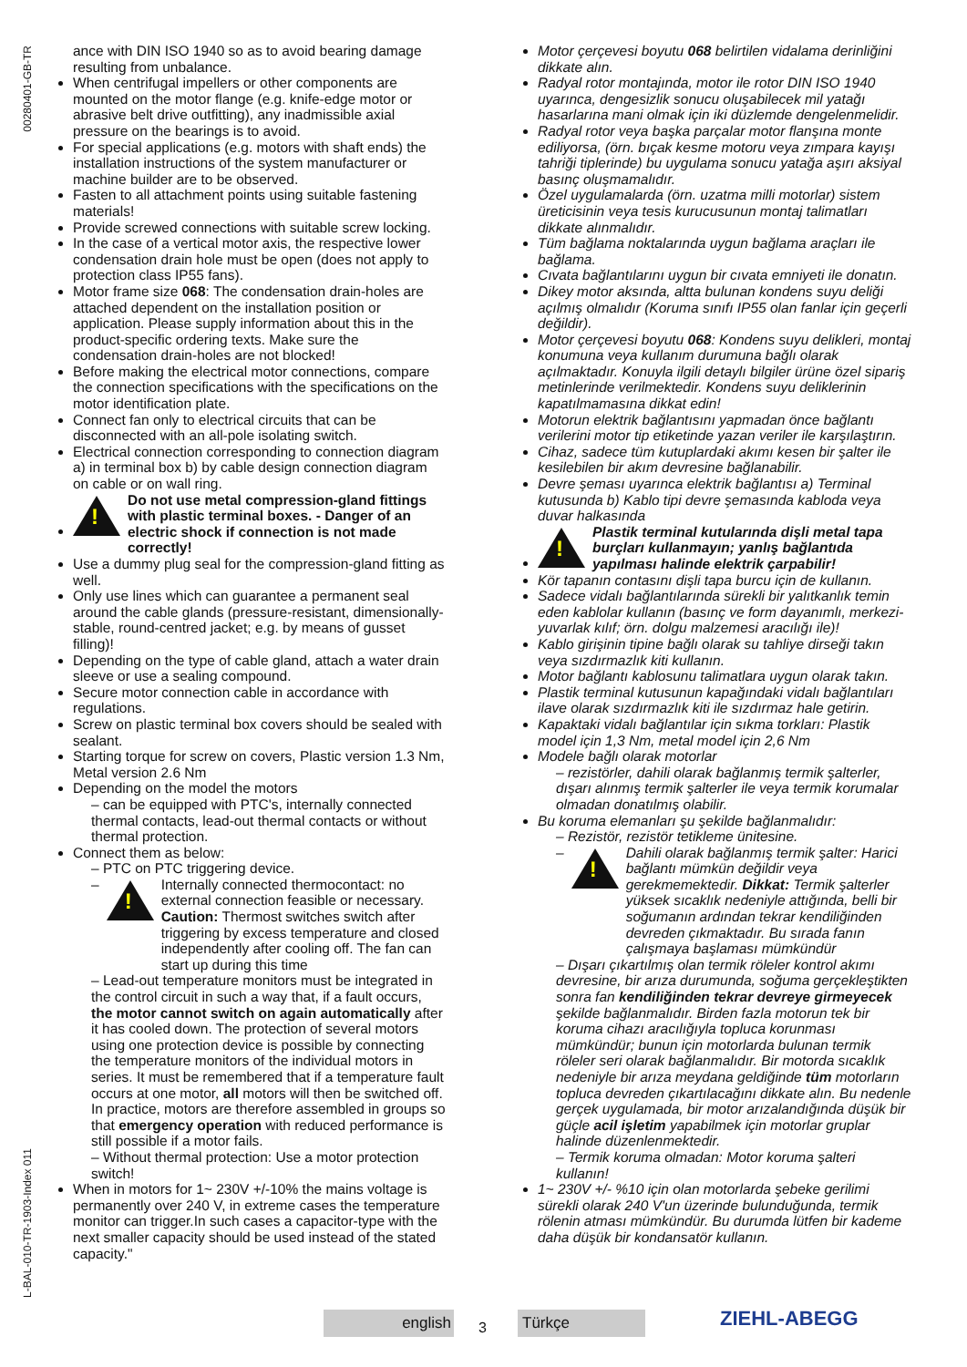00280401-GB-TR
L-BAL-010-TR-1903-Index 011
ance with DIN ISO 1940 so as to avoid bearing damage resulting from unbalance.
When centrifugal impellers or other components are mounted on the motor flange (e.g. knife-edge motor or abrasive belt drive outfitting), any inadmissible axial pressure on the bearings is to avoid.
For special applications (e.g. motors with shaft ends) the installation instructions of the system manufacturer or machine builder are to be observed.
Fasten to all attachment points using suitable fastening materials!
Provide screwed connections with suitable screw locking.
In the case of a vertical motor axis, the respective lower condensation drain hole must be open (does not apply to protection class IP55 fans).
Motor frame size 068: The condensation drain-holes are attached dependent on the installation position or application. Please supply information about this in the product-specific ordering texts. Make sure the condensation drain-holes are not blocked!
Before making the electrical motor connections, compare the connection specifications with the specifications on the motor identification plate.
Connect fan only to electrical circuits that can be disconnected with an all-pole isolating switch.
Electrical connection corresponding to connection diagram a) in terminal box b) by cable design connection diagram on cable or on wall ring.
!
Do not use metal compression-gland fittings with plastic terminal boxes. - Danger of an electric shock if connection is not made correctly!
Use a dummy plug seal for the compression-gland fitting as well.
Only use lines which can guarantee a permanent seal around the cable glands (pressure-resistant, dimensionally-stable, round-centred jacket; e.g. by means of gusset filling)!
Depending on the type of cable gland, attach a water drain sleeve or use a sealing compound.
Secure motor connection cable in accordance with regulations.
Screw on plastic terminal box covers should be sealed with sealant.
Starting torque for screw on covers, Plastic version 1.3 Nm, Metal version 2.6 Nm
Depending on the model the motors
– can be equipped with PTC's, internally connected thermal contacts, lead-out thermal contacts or without thermal protection.
Connect them as below:
– PTC on PTC triggering device.
–
!
Internally connected thermocontact: no external connection feasible or necessary. Caution: Thermost switches switch after triggering by excess temperature and closed independently after cooling off. The fan can start up during this time
– Lead-out temperature monitors must be integrated in the control circuit in such a way that, if a fault occurs, the motor cannot switch on again automatically after it has cooled down. The protection of several motors using one protection device is possible by connecting the temperature monitors of the individual motors in series. It must be remembered that if a temperature fault occurs at one motor, all motors will then be switched off. In practice, motors are therefore assembled in groups so that emergency operation with reduced performance is still possible if a motor fails.
– Without thermal protection: Use a motor protection switch!
When in motors for 1~ 230V +/-10% the mains voltage is permanently over 240 V, in extreme cases the temperature monitor can trigger.In such cases a capacitor-type with the next smaller capacity should be used instead of the stated capacity."
Motor çerçevesi boyutu 068 belirtilen vidalama derinliğini dikkate alın.
Radyal rotor montajında, motor ile rotor DIN ISO 1940 uyarınca, dengesizlik sonucu oluşabilecek mil yatağı hasarlarına mani olmak için iki düzlemde dengelenmelidir.
Radyal rotor veya başka parçalar motor flanşına monte ediliyorsa, (örn. bıçak kesme motoru veya zımpara kayışı tahriği tiplerinde) bu uygulama sonucu yatağa aşırı aksiyal basınç oluşmamalıdır.
Özel uygulamalarda (örn. uzatma milli motorlar) sistem üreticisinin veya tesis kurucusunun montaj talimatları dikkate alınmalıdır.
Tüm bağlama noktalarında uygun bağlama araçları ile bağlama.
Cıvata bağlantılarını uygun bir cıvata emniyeti ile donatın.
Dikey motor aksında, altta bulunan kondens suyu deliği açılmış olmalıdır (Koruma sınıfı IP55 olan fanlar için geçerli değildir).
Motor çerçevesi boyutu 068: Kondens suyu delikleri, montaj konumuna veya kullanım durumuna bağlı olarak açılmaktadır. Konuyla ilgili detaylı bilgiler ürüne özel sipariş metinlerinde verilmektedir. Kondens suyu deliklerinin kapatılmamasına dikkat edin!
Motorun elektrik bağlantısını yapmadan önce bağlantı verilerini motor tip etiketinde yazan veriler ile karşılaştırın.
Cihaz, sadece tüm kutuplardaki akımı kesen bir şalter ile kesilebilen bir akım devresine bağlanabilir.
Devre şeması uyarınca elektrik bağlantısı a) Terminal kutusunda b) Kablo tipi devre şemasında kabloda veya duvar halkasında
!
Plastik terminal kutularında dişli metal tapa burçları kullanmayın; yanlış bağlantıda yapılması halinde elektrik çarpabilir!
Kör tapanın contasını dişli tapa burcu için de kullanın.
Sadece vidalı bağlantılarında sürekli bir yalıtkanlık temin eden kablolar kullanın (basınç ve form dayanımlı, merkezi-yuvarlak kılıf; örn. dolgu malzemesi aracılığı ile)!
Kablo girişinin tipine bağlı olarak su tahliye dirseği takın veya sızdırmazlık kiti kullanın.
Motor bağlantı kablosunu talimatlara uygun olarak takın.
Plastik terminal kutusunun kapağındaki vidalı bağlantıları ilave olarak sızdırmazlık kiti ile sızdırmaz hale getirin.
Kapaktaki vidalı bağlantılar için sıkma torkları: Plastik model için 1,3 Nm, metal model için 2,6 Nm
Modele bağlı olarak motorlar
– rezistörler, dahili olarak bağlanmış termik şalterler, dışarı alınmış termik şalterler ile veya termik korumalar olmadan donatılmış olabilir.
Bu koruma elemanları şu şekilde bağlanmalıdır:
– Rezistör, rezistör tetikleme ünitesine.
–
!
Dahili olarak bağlanmış termik şalter: Harici bağlantı mümkün değildir veya gerekmemektedir. Dikkat: Termik şalterler yüksek sıcaklık nedeniyle attığında, belli bir soğumanın ardından tekrar kendiliğinden devreden çıkmaktadır. Bu sırada fanın çalışmaya başlaması mümkündür
– Dışarı çıkartılmış olan termik röleler kontrol akımı devresine, bir arıza durumunda, soğuma gerçekleştikten sonra fan kendiliğinden tekrar devreye girmeyecek şekilde bağlanmalıdır. Birden fazla motorun tek bir koruma cihazı aracılığıyla topluca korunması mümkündür; bunun için motorlarda bulunan termik röleler seri olarak bağlanmalıdır. Bir motorda sıcaklık nedeniyle bir arıza meydana geldiğinde tüm motorların topluca devreden çıkartılacağını dikkate alın. Bu nedenle gerçek uygulamada, bir motor arızalandığında düşük bir güçle acil işletim yapabilmek için motorlar gruplar halinde düzenlenmektedir.
– Termik koruma olmadan: Motor koruma şalteri kullanın!
1~ 230V +/- %10 için olan motorlarda şebeke gerilimi sürekli olarak 240 V'un üzerinde bulunduğunda, termik rölenin atması mümkündür. Bu durumda lütfen bir kademe daha düşük bir kondansatör kullanın.
english
3
Türkçe ZIEHL-ABEGG